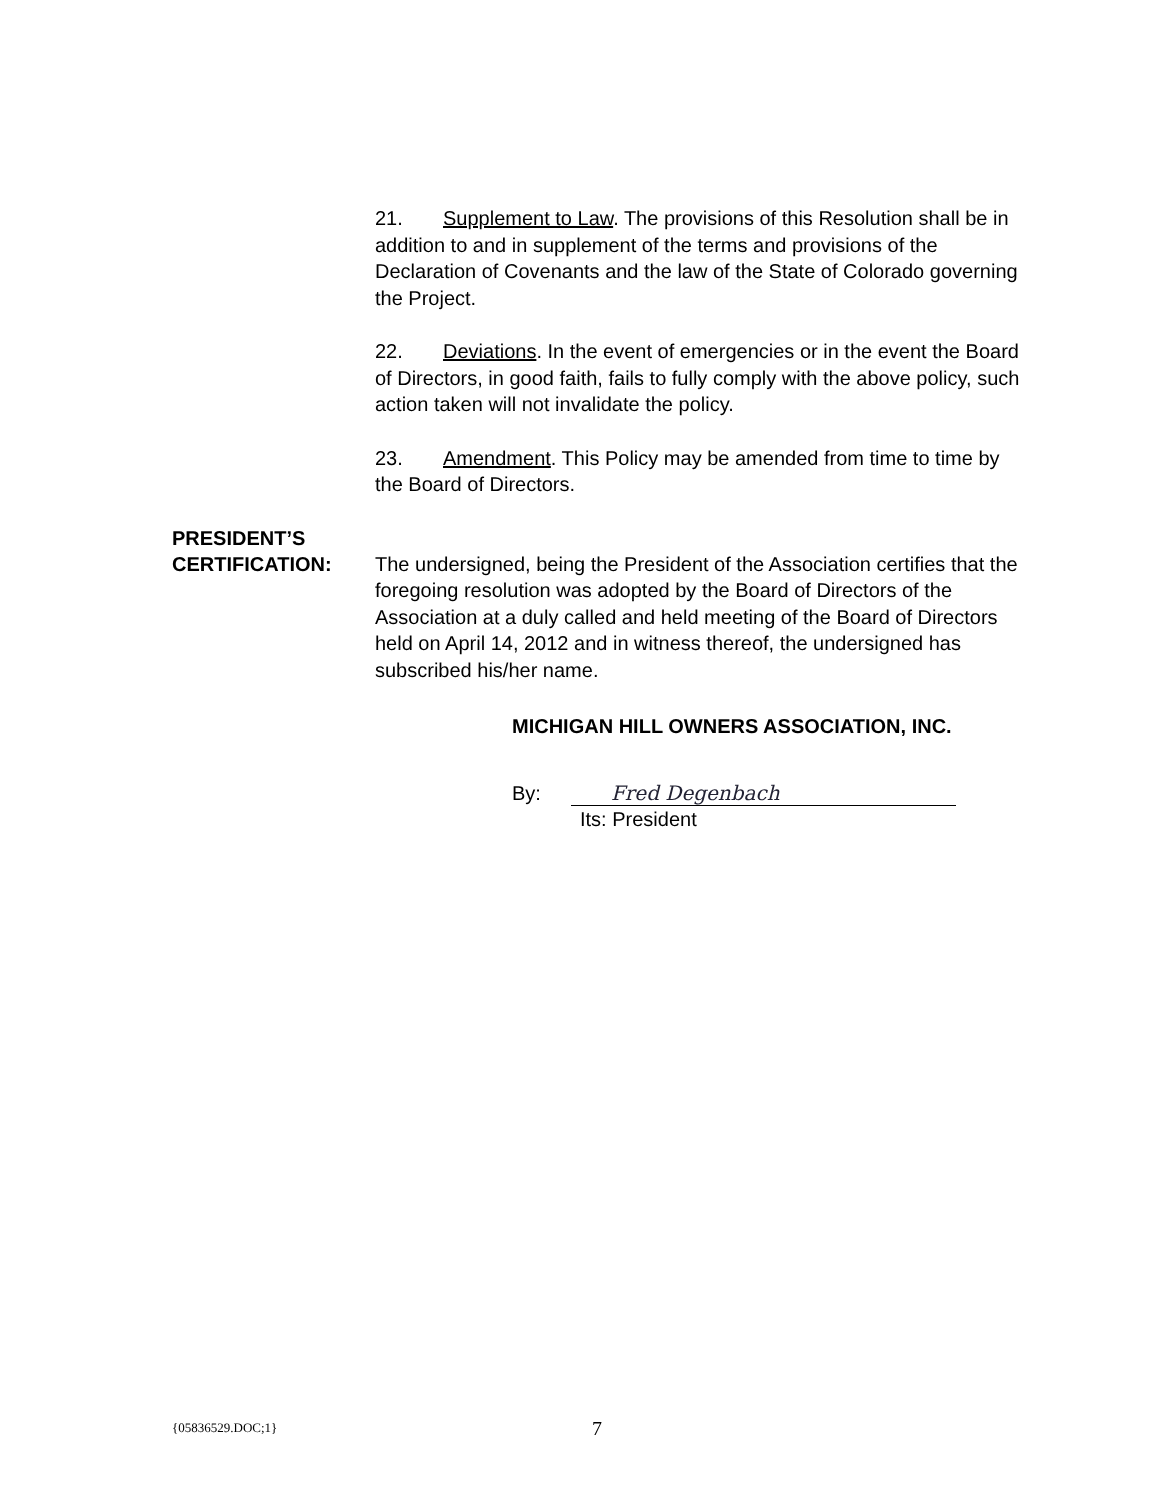21. Supplement to Law. The provisions of this Resolution shall be in addition to and in supplement of the terms and provisions of the Declaration of Covenants and the law of the State of Colorado governing the Project.
22. Deviations. In the event of emergencies or in the event the Board of Directors, in good faith, fails to fully comply with the above policy, such action taken will not invalidate the policy.
23. Amendment. This Policy may be amended from time to time by the Board of Directors.
PRESIDENT’S
CERTIFICATION:
The undersigned, being the President of the Association certifies that the foregoing resolution was adopted by the Board of Directors of the Association at a duly called and held meeting of the Board of Directors held on April 14, 2012 and in witness thereof, the undersigned has subscribed his/her name.
MICHIGAN HILL OWNERS ASSOCIATION, INC.
By:
Fred Degenbach
Its: President
{05836529.DOC;1} 7